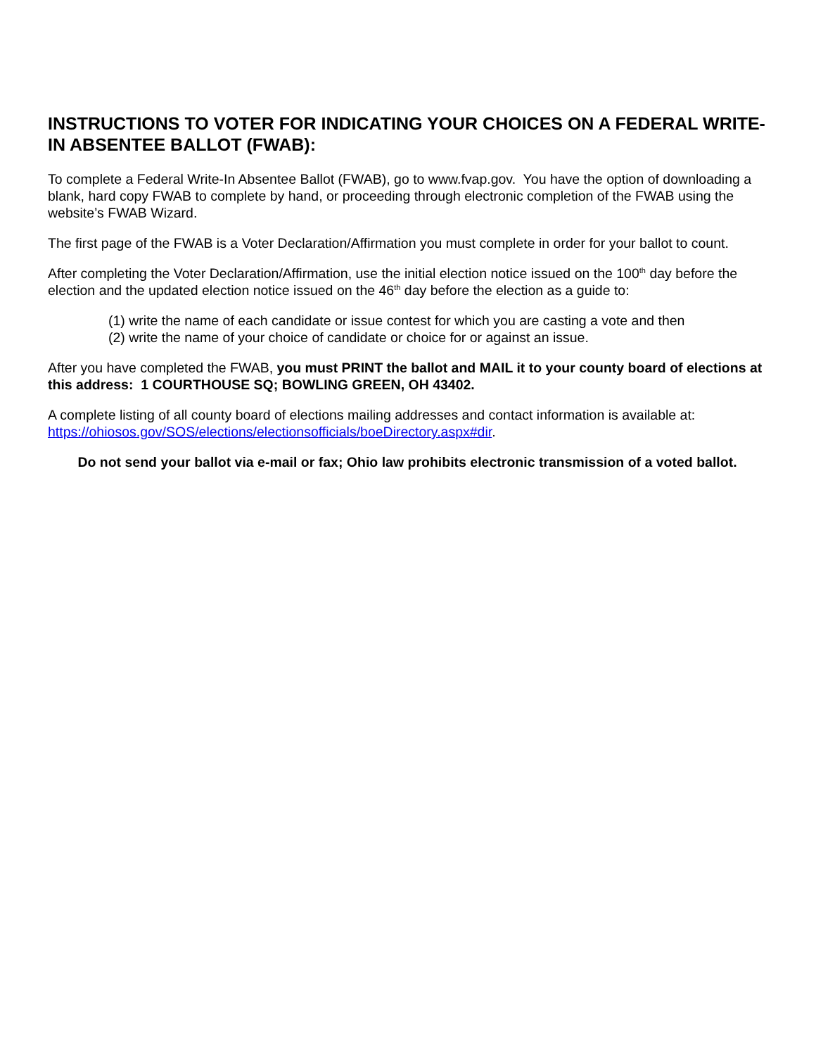INSTRUCTIONS TO VOTER FOR INDICATING YOUR CHOICES ON A FEDERAL WRITE-IN ABSENTEE BALLOT (FWAB):
To complete a Federal Write-In Absentee Ballot (FWAB), go to www.fvap.gov. You have the option of downloading a blank, hard copy FWAB to complete by hand, or proceeding through electronic completion of the FWAB using the website’s FWAB Wizard.
The first page of the FWAB is a Voter Declaration/Affirmation you must complete in order for your ballot to count.
After completing the Voter Declaration/Affirmation, use the initial election notice issued on the 100<sup>th</sup> day before the election and the updated election notice issued on the 46<sup>th</sup> day before the election as a guide to:
(1) write the name of each candidate or issue contest for which you are casting a vote and then
(2) write the name of your choice of candidate or choice for or against an issue.
After you have completed the FWAB, you must PRINT the ballot and MAIL it to your county board of elections at this address: 1 COURTHOUSE SQ; BOWLING GREEN, OH 43402.
A complete listing of all county board of elections mailing addresses and contact information is available at: https://ohiosos.gov/SOS/elections/electionsofficials/boeDirectory.aspx#dir.
Do not send your ballot via e-mail or fax; Ohio law prohibits electronic transmission of a voted ballot.